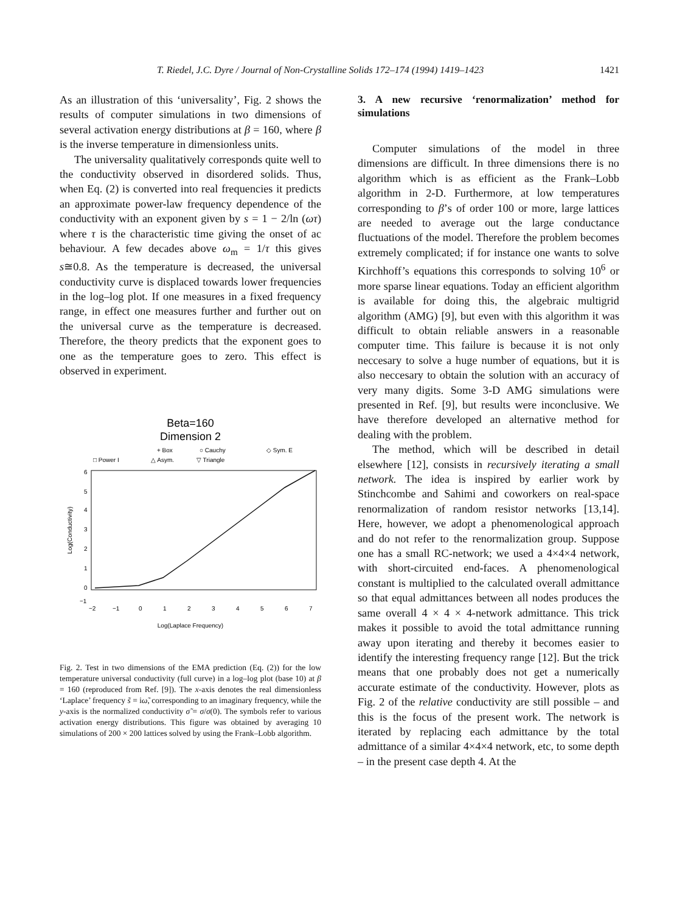T. Riedel, J.C. Dyre / Journal of Non-Crystalline Solids 172–174 (1994) 1419–1423 1421
As an illustration of this ‘universality’, Fig. 2 shows the results of computer simulations in two dimensions of several activation energy distributions at β = 160, where β is the inverse temperature in dimensionless units.
The universality qualitatively corresponds quite well to the conductivity observed in disordered solids. Thus, when Eq. (2) is converted into real frequencies it predicts an approximate power-law frequency dependence of the conductivity with an exponent given by s = 1 − 2/ln (ωτ) where τ is the characteristic time giving the onset of ac behaviour. A few decades above ω<sub>m</sub> = 1/τ this gives s≅0.8. As the temperature is decreased, the universal conductivity curve is displaced towards lower frequencies in the log–log plot. If one measures in a fixed frequency range, in effect one measures further and further out on the universal curve as the temperature is decreased. Therefore, the theory predicts that the exponent goes to one as the temperature goes to zero. This effect is observed in experiment.
Beta=160
Dimension 2
+ Box
○ Cauchy
◇ Sym. E
□ Power I
△ Asym.
▽ Triangle
6
5
4
3
2
1
0
−1
−2
−1
0
1
2
3
4
5
6
7
Log(Laplace Frequency)
Log(Conductivity)
Fig. 2. Test in two dimensions of the EMA prediction (Eq. (2)) for the low temperature universal conductivity (full curve) in a log–log plot (base 10) at β = 160 (reproduced from Ref. [9]). The x-axis denotes the real dimensionless ‘Laplace’ frequency s̃ = iω̃, corresponding to an imaginary frequency, while the y-axis is the normalized conductivity σ̃ = σ/σ(0). The symbols refer to various activation energy distributions. This figure was obtained by averaging 10 simulations of 200 × 200 lattices solved by using the Frank–Lobb algorithm.
3. A new recursive ‘renormalization’ method for simulations
Computer simulations of the model in three dimensions are difficult. In three dimensions there is no algorithm which is as efficient as the Frank–Lobb algorithm in 2-D. Furthermore, at low temperatures corresponding to β’s of order 100 or more, large lattices are needed to average out the large conductance fluctuations of the model. Therefore the problem becomes extremely complicated; if for instance one wants to solve Kirchhoff’s equations this corresponds to solving 10<sup>6</sup> or more sparse linear equations. Today an efficient algorithm is available for doing this, the algebraic multigrid algorithm (AMG) [9], but even with this algorithm it was difficult to obtain reliable answers in a reasonable computer time. This failure is because it is not only neccesary to solve a huge number of equations, but it is also neccesary to obtain the solution with an accuracy of very many digits. Some 3-D AMG simulations were presented in Ref. [9], but results were inconclusive. We have therefore developed an alternative method for dealing with the problem.
The method, which will be described in detail elsewhere [12], consists in recursively iterating a small network. The idea is inspired by earlier work by Stinchcombe and Sahimi and coworkers on real-space renormalization of random resistor networks [13,14]. Here, however, we adopt a phenomenological approach and do not refer to the renormalization group. Suppose one has a small RC-network; we used a 4×4×4 network, with short-circuited end-faces. A phenomenological constant is multiplied to the calculated overall admittance so that equal admittances between all nodes produces the same overall 4 × 4 × 4-network admittance. This trick makes it possible to avoid the total admittance running away upon iterating and thereby it becomes easier to identify the interesting frequency range [12]. But the trick means that one probably does not get a numerically accurate estimate of the conductivity. However, plots as Fig. 2 of the relative conductivity are still possible – and this is the focus of the present work. The network is iterated by replacing each admittance by the total admittance of a similar 4×4×4 network, etc, to some depth – in the present case depth 4. At the